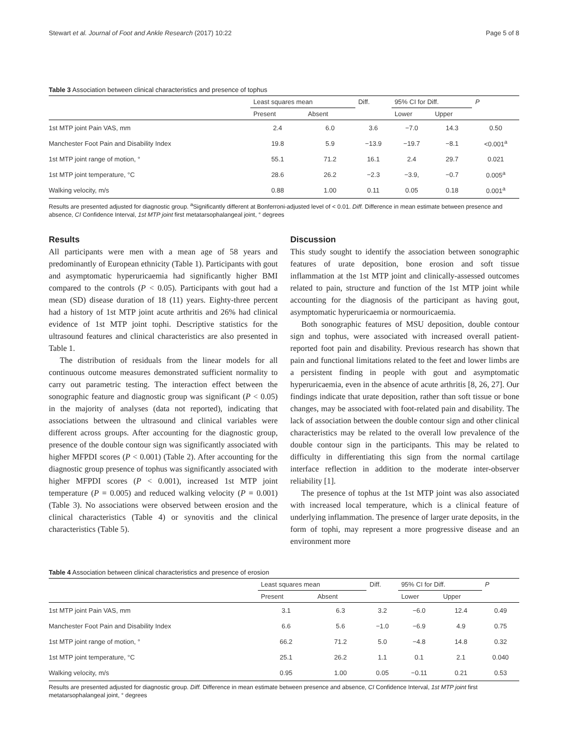Stewart et al. Journal of Foot and Ankle Research (2017) 10:22 Page 5 of 8
Table 3 Association between clinical characteristics and presence of tophus
| | Least squares mean | | Diff. | 95% CI for Diff. | | P |
| --- | --- | --- | --- | --- | --- | --- |
| | Present | Absent | | Lower | Upper | |
| 1st MTP joint Pain VAS, mm | 2.4 | 6.0 | 3.6 | −7.0 | 14.3 | 0.50 |
| Manchester Foot Pain and Disability Index | 19.8 | 5.9 | −13.9 | −19.7 | −8.1 | <0.001<sup>a</sup> |
| 1st MTP joint range of motion, ° | 55.1 | 71.2 | 16.1 | 2.4 | 29.7 | 0.021 |
| 1st MTP joint temperature, °C | 28.6 | 26.2 | −2.3 | −3.9, | −0.7 | 0.005<sup>a</sup> |
| Walking velocity, m/s | 0.88 | 1.00 | 0.11 | 0.05 | 0.18 | 0.001<sup>a</sup> |
Results are presented adjusted for diagnostic group. <sup>a</sup>Significantly different at Bonferroni-adjusted level of < 0.01. Diff. Difference in mean estimate between presence and absence, CI Confidence Interval, 1st MTP joint first metatarsophalangeal joint, ° degrees
Results
All participants were men with a mean age of 58 years and predominantly of European ethnicity (Table 1). Participants with gout and asymptomatic hyperuricaemia had significantly higher BMI compared to the controls (P < 0.05). Participants with gout had a mean (SD) disease duration of 18 (11) years. Eighty-three percent had a history of 1st MTP joint acute arthritis and 26% had clinical evidence of 1st MTP joint tophi. Descriptive statistics for the ultrasound features and clinical characteristics are also presented in Table 1.
The distribution of residuals from the linear models for all continuous outcome measures demonstrated sufficient normality to carry out parametric testing. The interaction effect between the sonographic feature and diagnostic group was significant (P < 0.05) in the majority of analyses (data not reported), indicating that associations between the ultrasound and clinical variables were different across groups. After accounting for the diagnostic group, presence of the double contour sign was significantly associated with higher MFPDI scores (P < 0.001) (Table 2). After accounting for the diagnostic group presence of tophus was significantly associated with higher MFPDI scores (P < 0.001), increased 1st MTP joint temperature (P = 0.005) and reduced walking velocity (P = 0.001) (Table 3). No associations were observed between erosion and the clinical characteristics (Table 4) or synovitis and the clinical characteristics (Table 5).
Discussion
This study sought to identify the association between sonographic features of urate deposition, bone erosion and soft tissue inflammation at the 1st MTP joint and clinically-assessed outcomes related to pain, structure and function of the 1st MTP joint while accounting for the diagnosis of the participant as having gout, asymptomatic hyperuricaemia or normouricaemia.
Both sonographic features of MSU deposition, double contour sign and tophus, were associated with increased overall patient-reported foot pain and disability. Previous research has shown that pain and functional limitations related to the feet and lower limbs are a persistent finding in people with gout and asymptomatic hyperuricaemia, even in the absence of acute arthritis [8, 26, 27]. Our findings indicate that urate deposition, rather than soft tissue or bone changes, may be associated with foot-related pain and disability. The lack of association between the double contour sign and other clinical characteristics may be related to the overall low prevalence of the double contour sign in the participants. This may be related to difficulty in differentiating this sign from the normal cartilage interface reflection in addition to the moderate inter-observer reliability [1].
The presence of tophus at the 1st MTP joint was also associated with increased local temperature, which is a clinical feature of underlying inflammation. The presence of larger urate deposits, in the form of tophi, may represent a more progressive disease and an environment more
Table 4 Association between clinical characteristics and presence of erosion
| | Least squares mean | | Diff. | 95% CI for Diff. | | P |
| --- | --- | --- | --- | --- | --- | --- |
| | Present | Absent | | Lower | Upper | |
| 1st MTP joint Pain VAS, mm | 3.1 | 6.3 | 3.2 | −6.0 | 12.4 | 0.49 |
| Manchester Foot Pain and Disability Index | 6.6 | 5.6 | −1.0 | −6.9 | 4.9 | 0.75 |
| 1st MTP joint range of motion, ° | 66.2 | 71.2 | 5.0 | −4.8 | 14.8 | 0.32 |
| 1st MTP joint temperature, °C | 25.1 | 26.2 | 1.1 | 0.1 | 2.1 | 0.040 |
| Walking velocity, m/s | 0.95 | 1.00 | 0.05 | −0.11 | 0.21 | 0.53 |
Results are presented adjusted for diagnostic group. Diff. Difference in mean estimate between presence and absence, CI Confidence Interval, 1st MTP joint first metatarsophalangeal joint, ° degrees